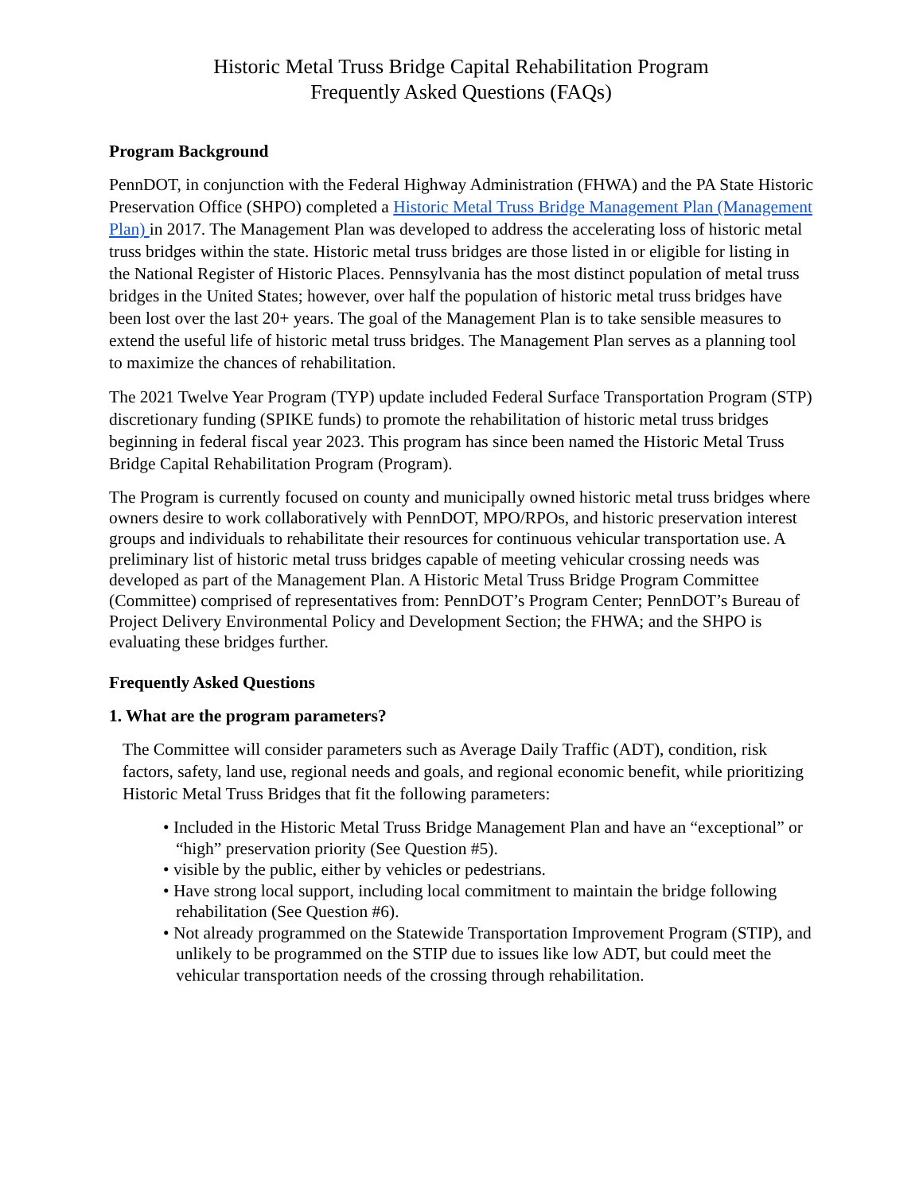Historic Metal Truss Bridge Capital Rehabilitation Program
Frequently Asked Questions (FAQs)
Program Background
PennDOT, in conjunction with the Federal Highway Administration (FHWA) and the PA State Historic Preservation Office (SHPO) completed a Historic Metal Truss Bridge Management Plan (Management Plan) in 2017. The Management Plan was developed to address the accelerating loss of historic metal truss bridges within the state. Historic metal truss bridges are those listed in or eligible for listing in the National Register of Historic Places. Pennsylvania has the most distinct population of metal truss bridges in the United States; however, over half the population of historic metal truss bridges have been lost over the last 20+ years. The goal of the Management Plan is to take sensible measures to extend the useful life of historic metal truss bridges. The Management Plan serves as a planning tool to maximize the chances of rehabilitation.
The 2021 Twelve Year Program (TYP) update included Federal Surface Transportation Program (STP) discretionary funding (SPIKE funds) to promote the rehabilitation of historic metal truss bridges beginning in federal fiscal year 2023. This program has since been named the Historic Metal Truss Bridge Capital Rehabilitation Program (Program).
The Program is currently focused on county and municipally owned historic metal truss bridges where owners desire to work collaboratively with PennDOT, MPO/RPOs, and historic preservation interest groups and individuals to rehabilitate their resources for continuous vehicular transportation use. A preliminary list of historic metal truss bridges capable of meeting vehicular crossing needs was developed as part of the Management Plan. A Historic Metal Truss Bridge Program Committee (Committee) comprised of representatives from: PennDOT’s Program Center; PennDOT’s Bureau of Project Delivery Environmental Policy and Development Section; the FHWA; and the SHPO is evaluating these bridges further.
Frequently Asked Questions
1. What are the program parameters?
The Committee will consider parameters such as Average Daily Traffic (ADT), condition, risk factors, safety, land use, regional needs and goals, and regional economic benefit, while prioritizing Historic Metal Truss Bridges that fit the following parameters:
• Included in the Historic Metal Truss Bridge Management Plan and have an “exceptional” or “high” preservation priority (See Question #5).
• visible by the public, either by vehicles or pedestrians.
• Have strong local support, including local commitment to maintain the bridge following rehabilitation (See Question #6).
• Not already programmed on the Statewide Transportation Improvement Program (STIP), and unlikely to be programmed on the STIP due to issues like low ADT, but could meet the vehicular transportation needs of the crossing through rehabilitation.